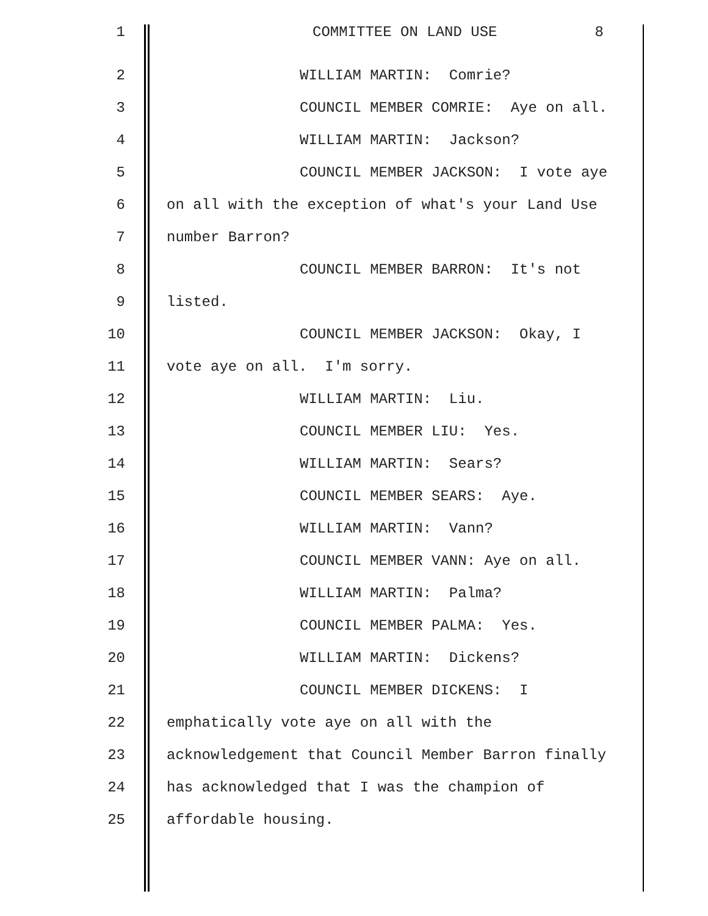1 COMMITTEE ON LAND USE 8
2 WILLIAM MARTIN: Comrie?
3 COUNCIL MEMBER COMRIE: Aye on all.
4 WILLIAM MARTIN: Jackson?
5 COUNCIL MEMBER JACKSON: I vote aye
6 on all with the exception of what's your Land Use
7 number Barron?
8 COUNCIL MEMBER BARRON: It's not
9 listed.
10 COUNCIL MEMBER JACKSON: Okay, I
11 vote aye on all. I'm sorry.
12 WILLIAM MARTIN: Liu.
13 COUNCIL MEMBER LIU: Yes.
14 WILLIAM MARTIN: Sears?
15 COUNCIL MEMBER SEARS: Aye.
16 WILLIAM MARTIN: Vann?
17 COUNCIL MEMBER VANN: Aye on all.
18 WILLIAM MARTIN: Palma?
19 COUNCIL MEMBER PALMA: Yes.
20 WILLIAM MARTIN: Dickens?
21 COUNCIL MEMBER DICKENS: I
22 emphatically vote aye on all with the
23 acknowledgement that Council Member Barron finally
24 has acknowledged that I was the champion of
25 affordable housing.